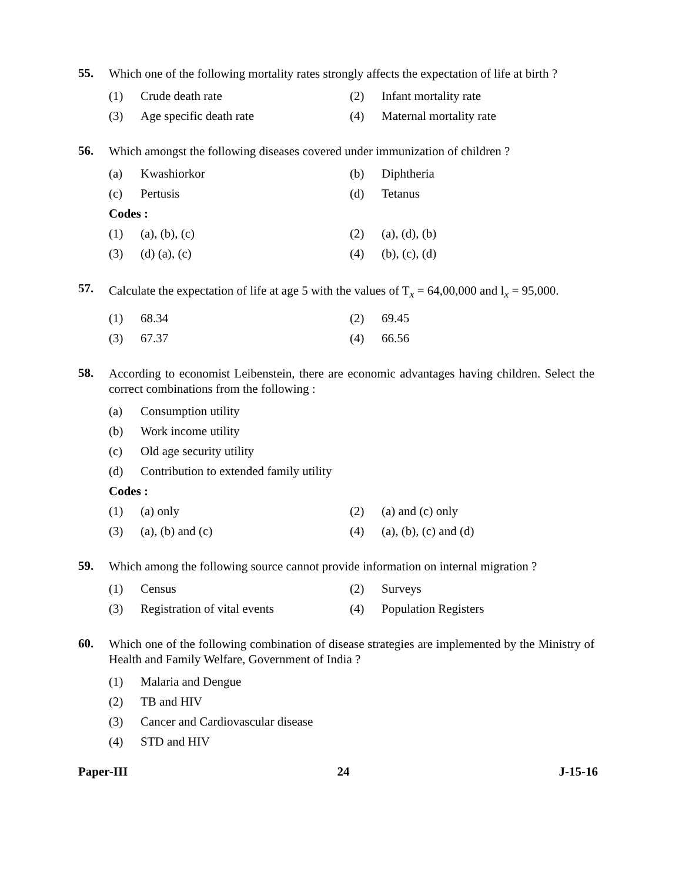55.
Which one of the following mortality rates strongly affects the expectation of life at birth ?
(1) Crude death rate (2) Infant mortality rate
(3) Age specific death rate (4) Maternal mortality rate
56.
Which amongst the following diseases covered under immunization of children ?
(a) Kwashiorkor (b) Diphtheria
(c) Pertusis (d) Tetanus
Codes :
(1) (a), (b), (c) (2) (a), (d), (b)
(3) (d) (a), (c) (4) (b), (c), (d)
57.
Calculate the expectation of life at age 5 with the values of T<sub>x</sub> = 64,00,000 and l<sub>x</sub> = 95,000.
(1) 68.34 (2) 69.45
(3) 67.37 (4) 66.56
58.
According to economist Leibenstein, there are economic advantages having children. Select the correct combinations from the following :
(a) Consumption utility
(b) Work income utility
(c) Old age security utility
(d) Contribution to extended family utility
Codes :
(1) (a) only (2) (a) and (c) only
(3) (a), (b) and (c) (4) (a), (b), (c) and (d)
59.
Which among the following source cannot provide information on internal migration ?
(1) Census (2) Surveys
(3) Registration of vital events (4) Population Registers
60.
Which one of the following combination of disease strategies are implemented by the Ministry of Health and Family Welfare, Government of India ?
(1) Malaria and Dengue
(2) TB and HIV
(3) Cancer and Cardiovascular disease
(4) STD and HIV
Paper-III 24 J-15-16